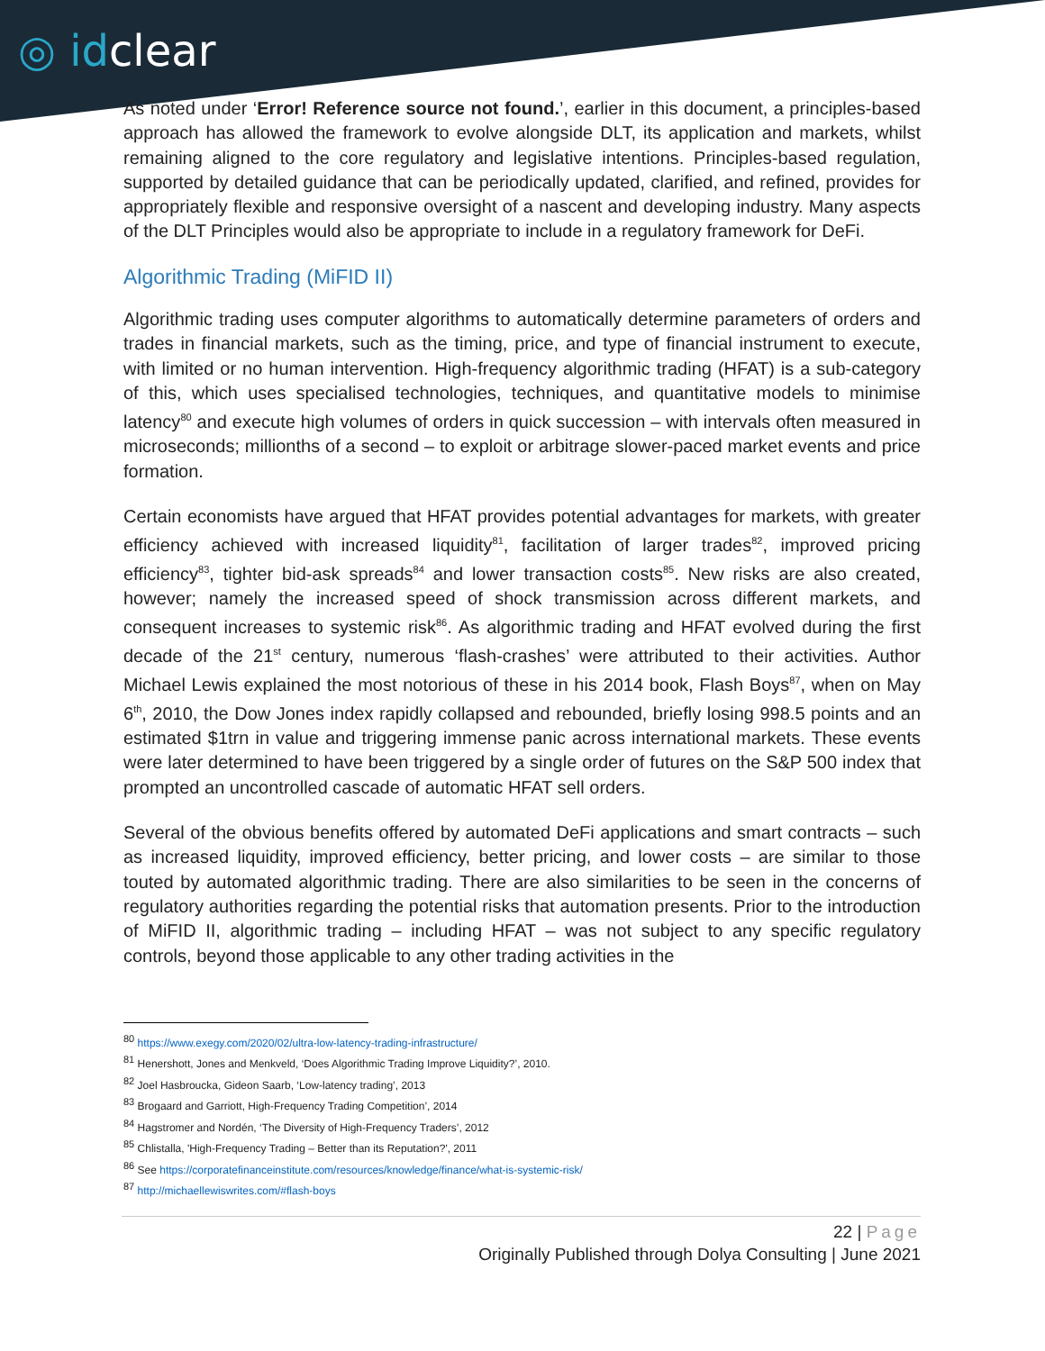◎ idclear
As noted under ‘Error! Reference source not found.’, earlier in this document, a principles-based approach has allowed the framework to evolve alongside DLT, its application and markets, whilst remaining aligned to the core regulatory and legislative intentions. Principles-based regulation, supported by detailed guidance that can be periodically updated, clarified, and refined, provides for appropriately flexible and responsive oversight of a nascent and developing industry. Many aspects of the DLT Principles would also be appropriate to include in a regulatory framework for DeFi.
Algorithmic Trading (MiFID II)
Algorithmic trading uses computer algorithms to automatically determine parameters of orders and trades in financial markets, such as the timing, price, and type of financial instrument to execute, with limited or no human intervention. High-frequency algorithmic trading (HFAT) is a sub-category of this, which uses specialised technologies, techniques, and quantitative models to minimise latency<sup>80</sup> and execute high volumes of orders in quick succession – with intervals often measured in microseconds; millionths of a second – to exploit or arbitrage slower-paced market events and price formation.
Certain economists have argued that HFAT provides potential advantages for markets, with greater efficiency achieved with increased liquidity<sup>81</sup>, facilitation of larger trades<sup>82</sup>, improved pricing efficiency<sup>83</sup>, tighter bid-ask spreads<sup>84</sup> and lower transaction costs<sup>85</sup>. New risks are also created, however; namely the increased speed of shock transmission across different markets, and consequent increases to systemic risk<sup>86</sup>. As algorithmic trading and HFAT evolved during the first decade of the 21<sup>st</sup> century, numerous ‘flash-crashes’ were attributed to their activities. Author Michael Lewis explained the most notorious of these in his 2014 book, Flash Boys<sup>87</sup>, when on May 6<sup>th</sup>, 2010, the Dow Jones index rapidly collapsed and rebounded, briefly losing 998.5 points and an estimated $1trn in value and triggering immense panic across international markets. These events were later determined to have been triggered by a single order of futures on the S&P 500 index that prompted an uncontrolled cascade of automatic HFAT sell orders.
Several of the obvious benefits offered by automated DeFi applications and smart contracts – such as increased liquidity, improved efficiency, better pricing, and lower costs – are similar to those touted by automated algorithmic trading. There are also similarities to be seen in the concerns of regulatory authorities regarding the potential risks that automation presents. Prior to the introduction of MiFID II, algorithmic trading – including HFAT – was not subject to any specific regulatory controls, beyond those applicable to any other trading activities in the
<sup>80</sup> https://www.exegy.com/2020/02/ultra-low-latency-trading-infrastructure/
<sup>81</sup> Henershott, Jones and Menkveld, ‘Does Algorithmic Trading Improve Liquidity?’, 2010.
<sup>82</sup> Joel Hasbroucka, Gideon Saarb, ‘Low-latency trading’, 2013
<sup>83</sup> Brogaard and Garriott, High-Frequency Trading Competition’, 2014
<sup>84</sup> Hagstromer and Nordén, ‘The Diversity of High-Frequency Traders’, 2012
<sup>85</sup> Chlistalla, 'High-Frequency Trading – Better than its Reputation?', 2011
<sup>86</sup> See https://corporatefinanceinstitute.com/resources/knowledge/finance/what-is-systemic-risk/
<sup>87</sup> http://michaellewiswrites.com/#flash-boys
22 | Page
Originally Published through Dolya Consulting | June 2021